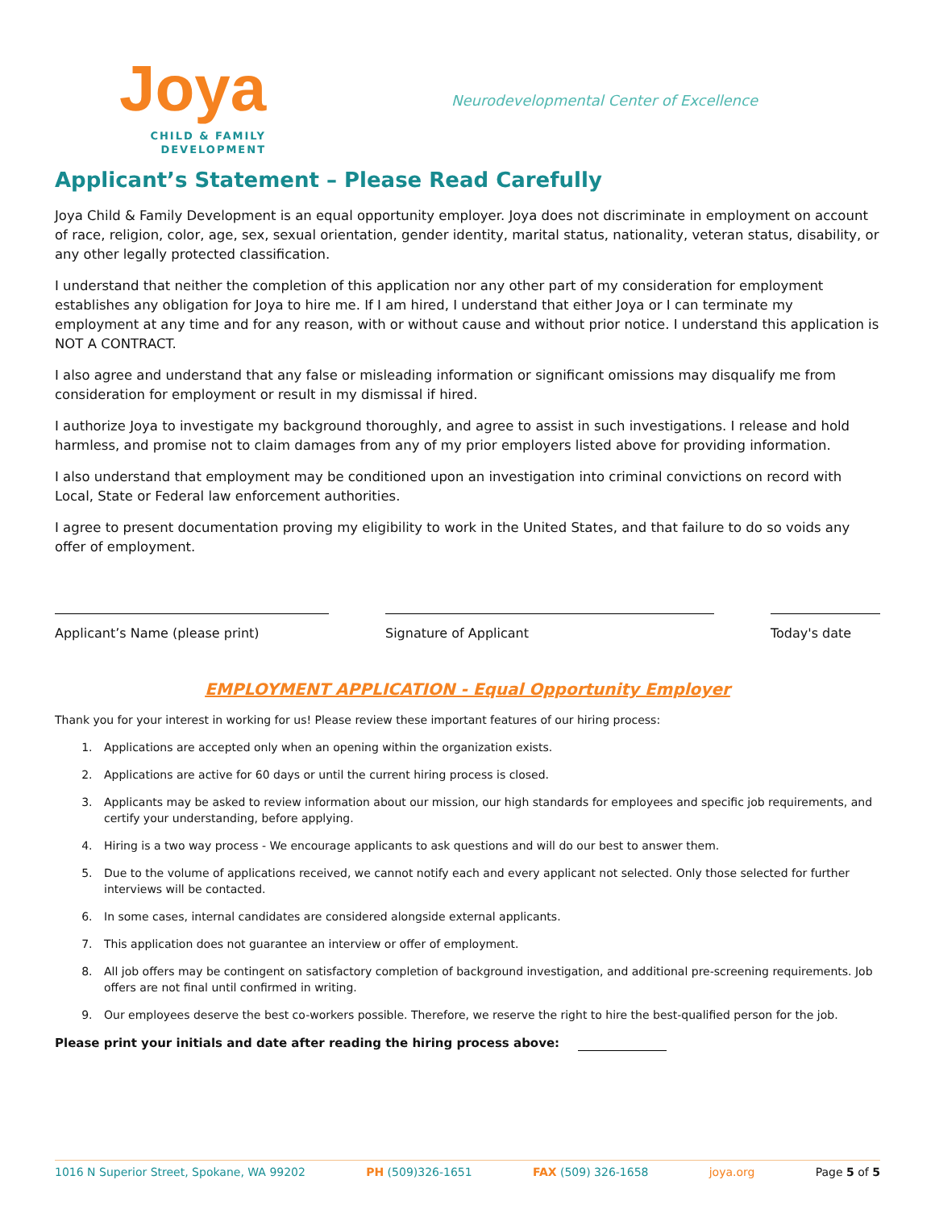Joya
CHILD & FAMILY
DEVELOPMENT
Neurodevelopmental Center of Excellence
Applicant’s Statement – Please Read Carefully
Joya Child & Family Development is an equal opportunity employer. Joya does not discriminate in employment on account of race, religion, color, age, sex, sexual orientation, gender identity, marital status, nationality, veteran status, disability, or any other legally protected classification.
I understand that neither the completion of this application nor any other part of my consideration for employment establishes any obligation for Joya to hire me. If I am hired, I understand that either Joya or I can terminate my employment at any time and for any reason, with or without cause and without prior notice. I understand this application is NOT A CONTRACT.
I also agree and understand that any false or misleading information or significant omissions may disqualify me from consideration for employment or result in my dismissal if hired.
I authorize Joya to investigate my background thoroughly, and agree to assist in such investigations. I release and hold harmless, and promise not to claim damages from any of my prior employers listed above for providing information.
I also understand that employment may be conditioned upon an investigation into criminal convictions on record with Local, State or Federal law enforcement authorities.
I agree to present documentation proving my eligibility to work in the United States, and that failure to do so voids any offer of employment.
Applicant’s Name (please print) Signature of Applicant Today's date
EMPLOYMENT APPLICATION - Equal Opportunity Employer
Thank you for your interest in working for us! Please review these important features of our hiring process:
1. Applications are accepted only when an opening within the organization exists.
2. Applications are active for 60 days or until the current hiring process is closed.
3. Applicants may be asked to review information about our mission, our high standards for employees and specific job requirements, and certify your understanding, before applying.
4. Hiring is a two way process - We encourage applicants to ask questions and will do our best to answer them.
5. Due to the volume of applications received, we cannot notify each and every applicant not selected. Only those selected for further interviews will be contacted.
6. In some cases, internal candidates are considered alongside external applicants.
7. This application does not guarantee an interview or offer of employment.
8. All job offers may be contingent on satisfactory completion of background investigation, and additional pre-screening requirements. Job offers are not final until confirmed in writing.
9. Our employees deserve the best co-workers possible. Therefore, we reserve the right to hire the best-qualified person for the job.
Please print your initials and date after reading the hiring process above:
1016 N Superior Street, Spokane, WA 99202 PH (509)326-1651 FAX (509) 326-1658 joya.org Page 5 of 5